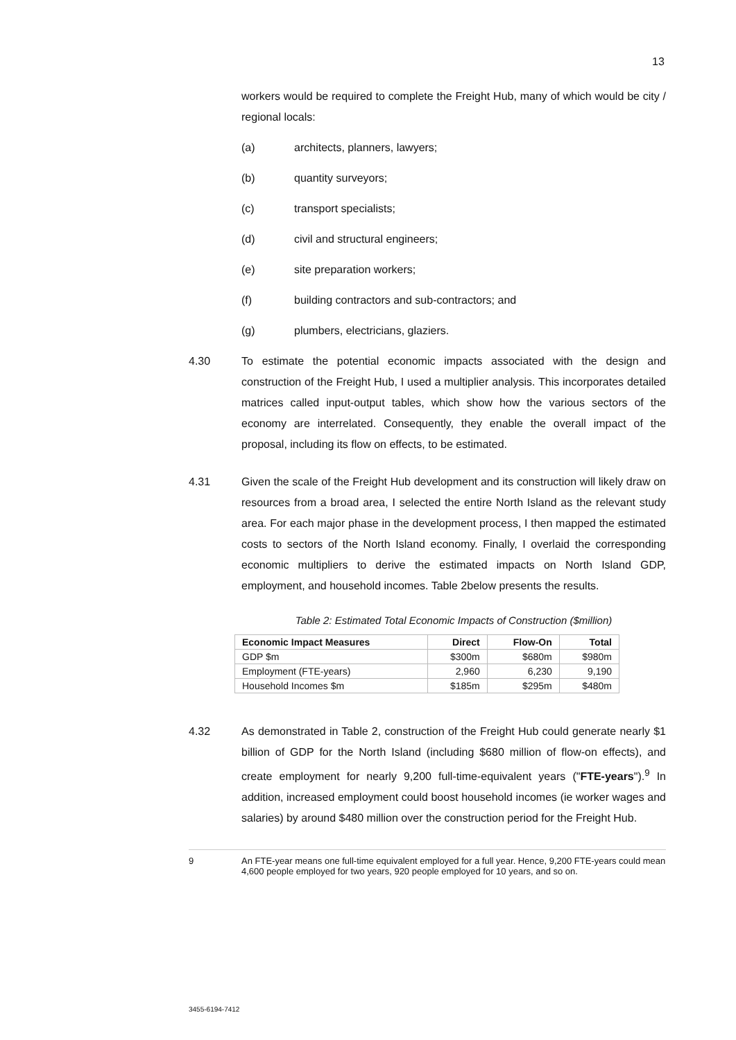13
workers would be required to complete the Freight Hub, many of which would be city / regional locals:
(a) architects, planners, lawyers;
(b) quantity surveyors;
(c) transport specialists;
(d) civil and structural engineers;
(e) site preparation workers;
(f) building contractors and sub-contractors; and
(g) plumbers, electricians, glaziers.
4.30 To estimate the potential economic impacts associated with the design and construction of the Freight Hub, I used a multiplier analysis. This incorporates detailed matrices called input-output tables, which show how the various sectors of the economy are interrelated. Consequently, they enable the overall impact of the proposal, including its flow on effects, to be estimated.
4.31 Given the scale of the Freight Hub development and its construction will likely draw on resources from a broad area, I selected the entire North Island as the relevant study area. For each major phase in the development process, I then mapped the estimated costs to sectors of the North Island economy. Finally, I overlaid the corresponding economic multipliers to derive the estimated impacts on North Island GDP, employment, and household incomes. Table 2below presents the results.
Table 2: Estimated Total Economic Impacts of Construction ($million)
| Economic Impact Measures | Direct | Flow-On | Total |
| --- | --- | --- | --- |
| GDP $m | $300m | $680m | $980m |
| Employment (FTE-years) | 2,960 | 6,230 | 9,190 |
| Household Incomes $m | $185m | $295m | $480m |
4.32 As demonstrated in Table 2, construction of the Freight Hub could generate nearly $1 billion of GDP for the North Island (including $680 million of flow-on effects), and create employment for nearly 9,200 full-time-equivalent years ("FTE-years").<sup>9</sup> In addition, increased employment could boost household incomes (ie worker wages and salaries) by around $480 million over the construction period for the Freight Hub.
9 An FTE-year means one full-time equivalent employed for a full year. Hence, 9,200 FTE-years could mean 4,600 people employed for two years, 920 people employed for 10 years, and so on.
3455-6194-7412